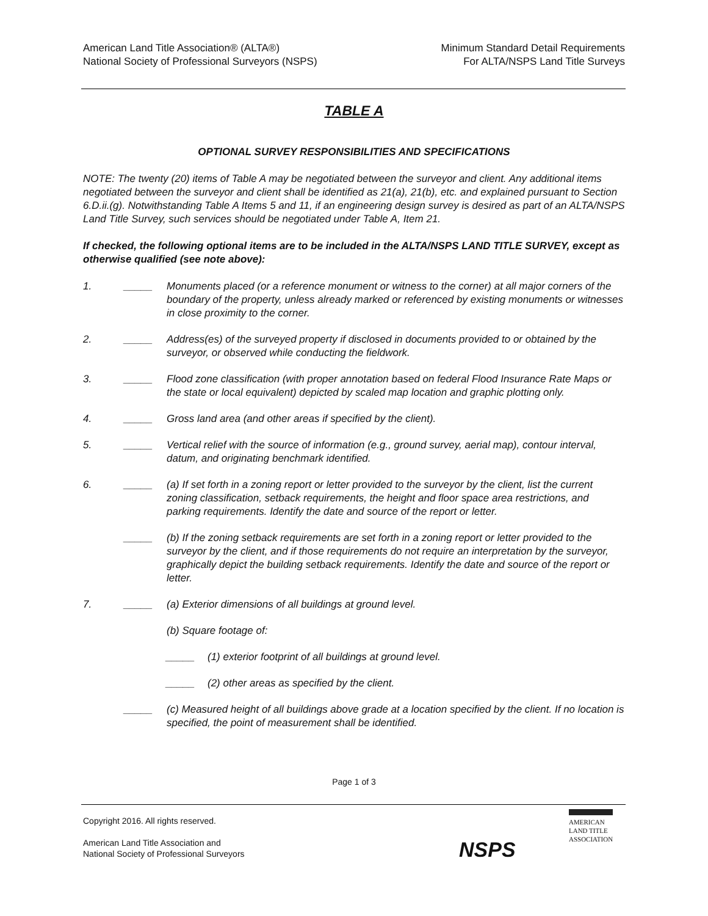American Land Title Association® (ALTA®)
National Society of Professional Surveyors (NSPS)
Minimum Standard Detail Requirements
For ALTA/NSPS Land Title Surveys
TABLE A
OPTIONAL SURVEY RESPONSIBILITIES AND SPECIFICATIONS
NOTE: The twenty (20) items of Table A may be negotiated between the surveyor and client. Any additional items negotiated between the surveyor and client shall be identified as 21(a), 21(b), etc. and explained pursuant to Section 6.D.ii.(g). Notwithstanding Table A Items 5 and 11, if an engineering design survey is desired as part of an ALTA/NSPS Land Title Survey, such services should be negotiated under Table A, Item 21.
If checked, the following optional items are to be included in the ALTA/NSPS LAND TITLE SURVEY, except as otherwise qualified (see note above):
1. _____ Monuments placed (or a reference monument or witness to the corner) at all major corners of the boundary of the property, unless already marked or referenced by existing monuments or witnesses in close proximity to the corner.
2. _____ Address(es) of the surveyed property if disclosed in documents provided to or obtained by the surveyor, or observed while conducting the fieldwork.
3. _____ Flood zone classification (with proper annotation based on federal Flood Insurance Rate Maps or the state or local equivalent) depicted by scaled map location and graphic plotting only.
4. _____ Gross land area (and other areas if specified by the client).
5. _____ Vertical relief with the source of information (e.g., ground survey, aerial map), contour interval, datum, and originating benchmark identified.
6. _____ (a) If set forth in a zoning report or letter provided to the surveyor by the client, list the current zoning classification, setback requirements, the height and floor space area restrictions, and parking requirements. Identify the date and source of the report or letter.
_____ (b) If the zoning setback requirements are set forth in a zoning report or letter provided to the surveyor by the client, and if those requirements do not require an interpretation by the surveyor, graphically depict the building setback requirements. Identify the date and source of the report or letter.
7. _____ (a) Exterior dimensions of all buildings at ground level.
(b) Square footage of:
_____ (1) exterior footprint of all buildings at ground level.
_____ (2) other areas as specified by the client.
_____ (c) Measured height of all buildings above grade at a location specified by the client. If no location is specified, the point of measurement shall be identified.
Page 1 of 3
Copyright 2016. All rights reserved.
American Land Title Association and
National Society of Professional Surveyors
NSPS
AMERICAN
LAND TITLE
ASSOCIATION